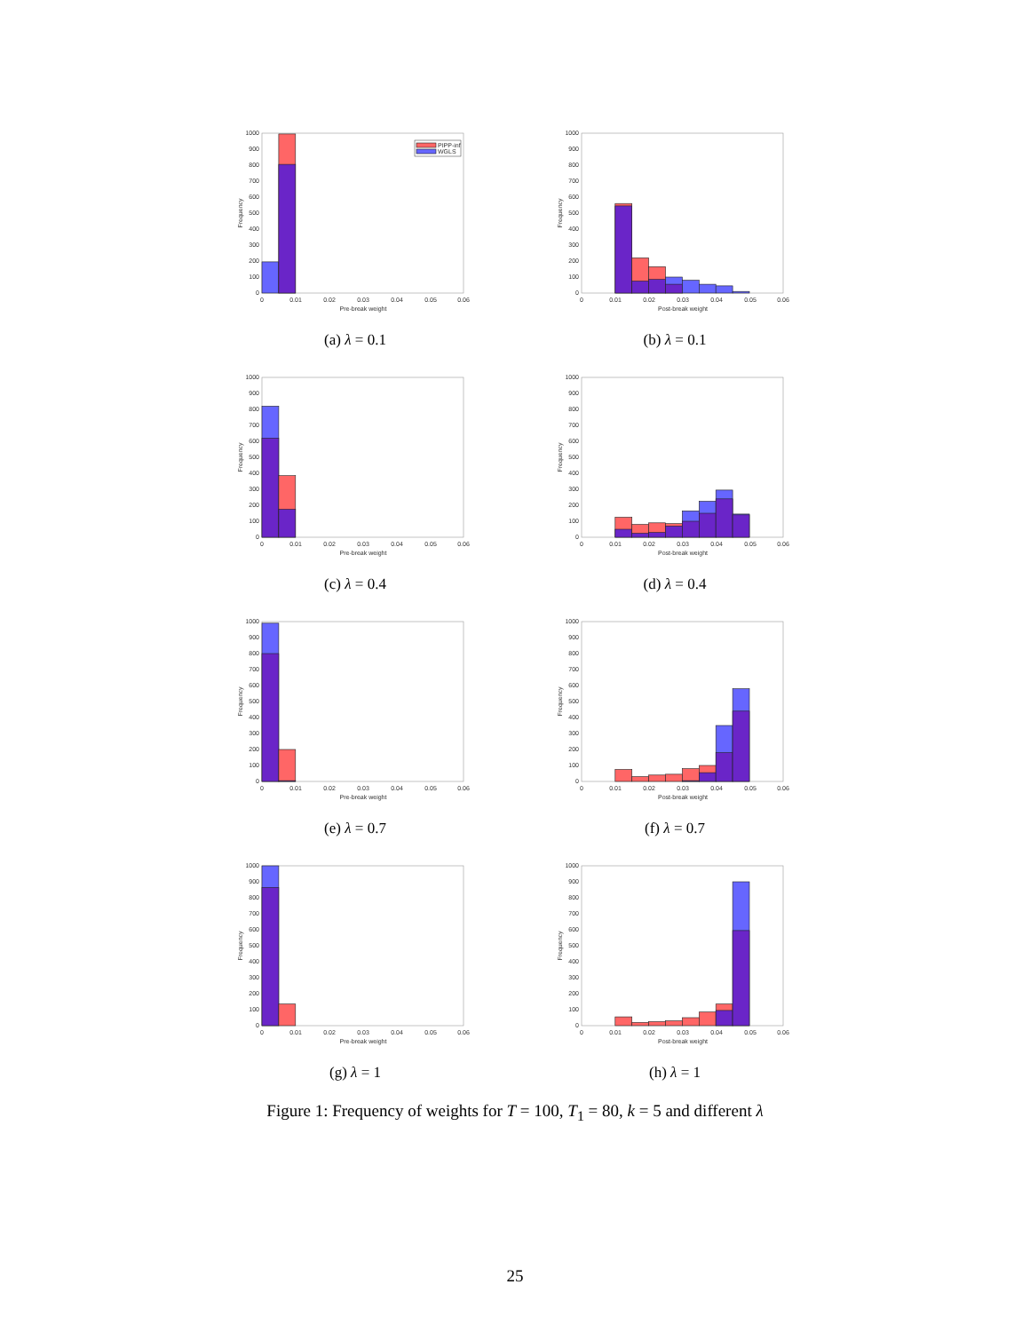0
100
200
300
400
500
600
700
800
900
1000
0
0.01
0.02
0.03
0.04
0.05
0.06
Pre-break weight
Frequency
PIPP-inf
WGLS
(a) λ = 0.1
0
100
200
300
400
500
600
700
800
900
1000
0
0.01
0.02
0.03
0.04
0.05
0.06
Post-break weight
Frequency
(b) λ = 0.1
0
100
200
300
400
500
600
700
800
900
1000
0
0.01
0.02
0.03
0.04
0.05
0.06
Pre-break weight
Frequency
(c) λ = 0.4
0
100
200
300
400
500
600
700
800
900
1000
0
0.01
0.02
0.03
0.04
0.05
0.06
Post-break weight
Frequency
(d) λ = 0.4
0
100
200
300
400
500
600
700
800
900
1000
0
0.01
0.02
0.03
0.04
0.05
0.06
Pre-break weight
Frequency
(e) λ = 0.7
0
100
200
300
400
500
600
700
800
900
1000
0
0.01
0.02
0.03
0.04
0.05
0.06
Post-break weight
Frequency
(f) λ = 0.7
0
100
200
300
400
500
600
700
800
900
1000
0
0.01
0.02
0.03
0.04
0.05
0.06
Pre-break weight
Frequency
(g) λ = 1
0
100
200
300
400
500
600
700
800
900
1000
0
0.01
0.02
0.03
0.04
0.05
0.06
Post-break weight
Frequency
(h) λ = 1
Figure 1: Frequency of weights for T = 100, T<sub>1</sub> = 80, k = 5 and different λ
25